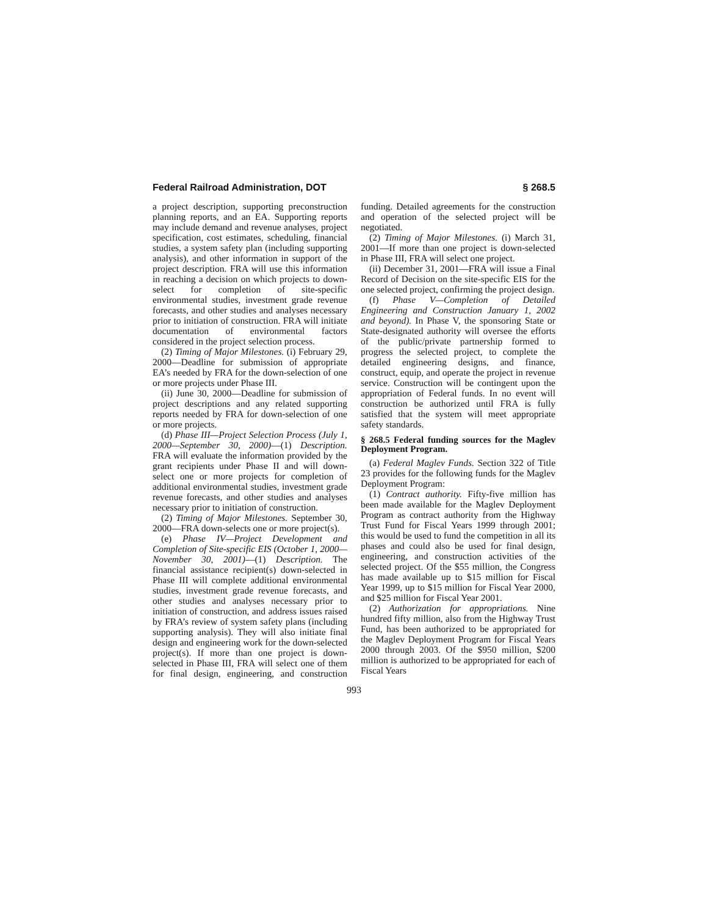Federal Railroad Administration, DOT § 268.5
a project description, supporting preconstruction planning reports, and an EA. Supporting reports may include demand and revenue analyses, project specification, cost estimates, scheduling, financial studies, a system safety plan (including supporting analysis), and other information in support of the project description. FRA will use this information in reaching a decision on which projects to down-select for completion of site-specific environmental studies, investment grade revenue forecasts, and other studies and analyses necessary prior to initiation of construction. FRA will initiate documentation of environmental factors considered in the project selection process.
(2) Timing of Major Milestones. (i) February 29, 2000—Deadline for submission of appropriate EA’s needed by FRA for the down-selection of one or more projects under Phase III.
(ii) June 30, 2000—Deadline for submission of project descriptions and any related supporting reports needed by FRA for down-selection of one or more projects.
(d) Phase III—Project Selection Process (July 1, 2000—September 30, 2000)—(1) Description. FRA will evaluate the information provided by the grant recipients under Phase II and will down-select one or more projects for completion of additional environmental studies, investment grade revenue forecasts, and other studies and analyses necessary prior to initiation of construction.
(2) Timing of Major Milestones. September 30, 2000—FRA down-selects one or more project(s).
(e) Phase IV—Project Development and Completion of Site-specific EIS (October 1, 2000—November 30, 2001)—(1) Description. The financial assistance recipient(s) down-selected in Phase III will complete additional environmental studies, investment grade revenue forecasts, and other studies and analyses necessary prior to initiation of construction, and address issues raised by FRA’s review of system safety plans (including supporting analysis). They will also initiate final design and engineering work for the down-selected project(s). If more than one project is down-selected in Phase III, FRA will select one of them for final design, engineering, and construction funding. Detailed agreements for the construction and operation of the selected project will be negotiated.
(2) Timing of Major Milestones. (i) March 31, 2001—If more than one project is down-selected in Phase III, FRA will select one project.
(ii) December 31, 2001—FRA will issue a Final Record of Decision on the site-specific EIS for the one selected project, confirming the project design.
(f) Phase V—Completion of Detailed Engineering and Construction January 1, 2002 and beyond). In Phase V, the sponsoring State or State-designated authority will oversee the efforts of the public/private partnership formed to progress the selected project, to complete the detailed engineering designs, and finance, construct, equip, and operate the project in revenue service. Construction will be contingent upon the appropriation of Federal funds. In no event will construction be authorized until FRA is fully satisfied that the system will meet appropriate safety standards.
§ 268.5 Federal funding sources for the Maglev Deployment Program.
(a) Federal Maglev Funds. Section 322 of Title 23 provides for the following funds for the Maglev Deployment Program:
(1) Contract authority. Fifty-five million has been made available for the Maglev Deployment Program as contract authority from the Highway Trust Fund for Fiscal Years 1999 through 2001; this would be used to fund the competition in all its phases and could also be used for final design, engineering, and construction activities of the selected project. Of the $55 million, the Congress has made available up to $15 million for Fiscal Year 1999, up to $15 million for Fiscal Year 2000, and $25 million for Fiscal Year 2001.
(2) Authorization for appropriations. Nine hundred fifty million, also from the Highway Trust Fund, has been authorized to be appropriated for the Maglev Deployment Program for Fiscal Years 2000 through 2003. Of the $950 million, $200 million is authorized to be appropriated for each of Fiscal Years
993